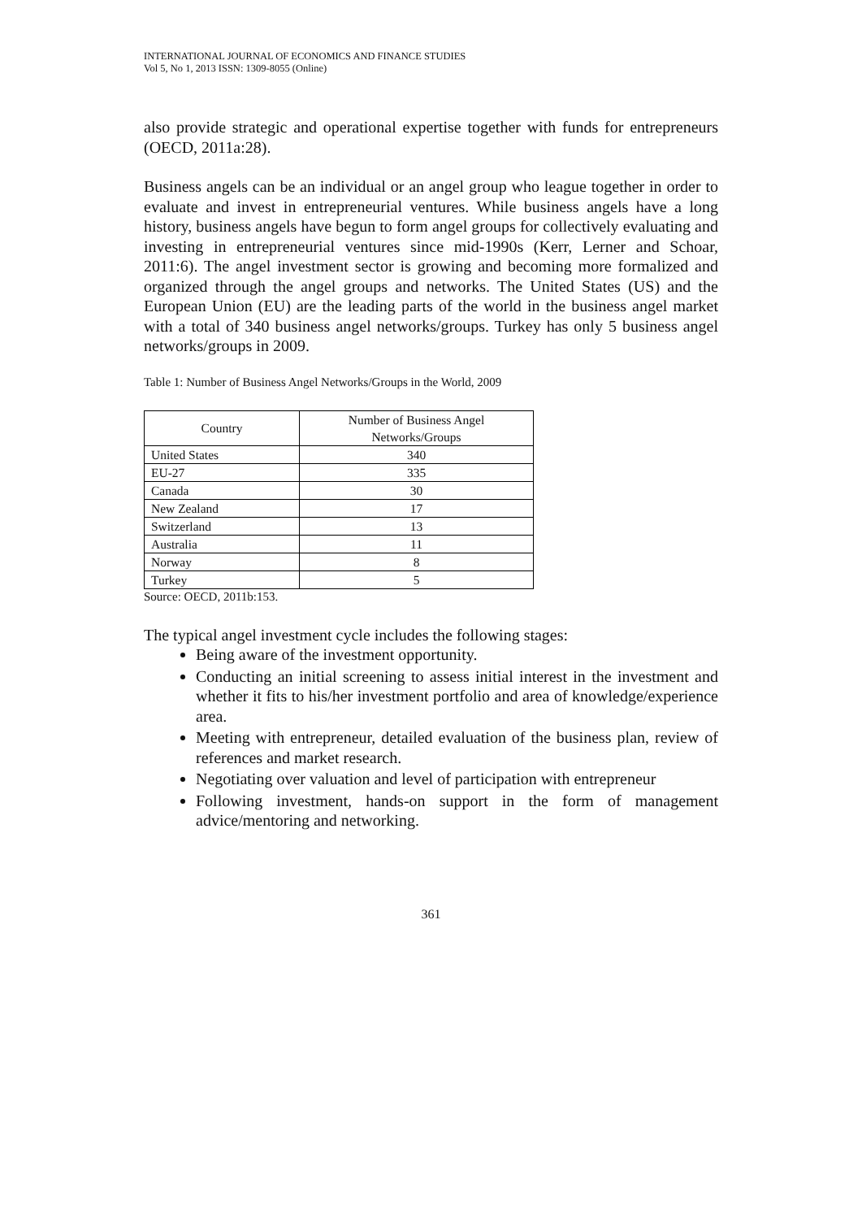INTERNATIONAL JOURNAL OF ECONOMICS AND FINANCE STUDIES
Vol 5, No 1, 2013 ISSN: 1309-8055 (Online)
also provide strategic and operational expertise together with funds for entrepreneurs (OECD, 2011a:28).
Business angels can be an individual or an angel group who league together in order to evaluate and invest in entrepreneurial ventures. While business angels have a long history, business angels have begun to form angel groups for collectively evaluating and investing in entrepreneurial ventures since mid-1990s (Kerr, Lerner and Schoar, 2011:6). The angel investment sector is growing and becoming more formalized and organized through the angel groups and networks. The United States (US) and the European Union (EU) are the leading parts of the world in the business angel market with a total of 340 business angel networks/groups. Turkey has only 5 business angel networks/groups in 2009.
Table 1: Number of Business Angel Networks/Groups in the World, 2009
| Country | Number of Business Angel Networks/Groups |
| --- | --- |
| United States | 340 |
| EU-27 | 335 |
| Canada | 30 |
| New Zealand | 17 |
| Switzerland | 13 |
| Australia | 11 |
| Norway | 8 |
| Turkey | 5 |
Source: OECD, 2011b:153.
The typical angel investment cycle includes the following stages:
Being aware of the investment opportunity.
Conducting an initial screening to assess initial interest in the investment and whether it fits to his/her investment portfolio and area of knowledge/experience area.
Meeting with entrepreneur, detailed evaluation of the business plan, review of references and market research.
Negotiating over valuation and level of participation with entrepreneur
Following investment, hands-on support in the form of management advice/mentoring and networking.
361